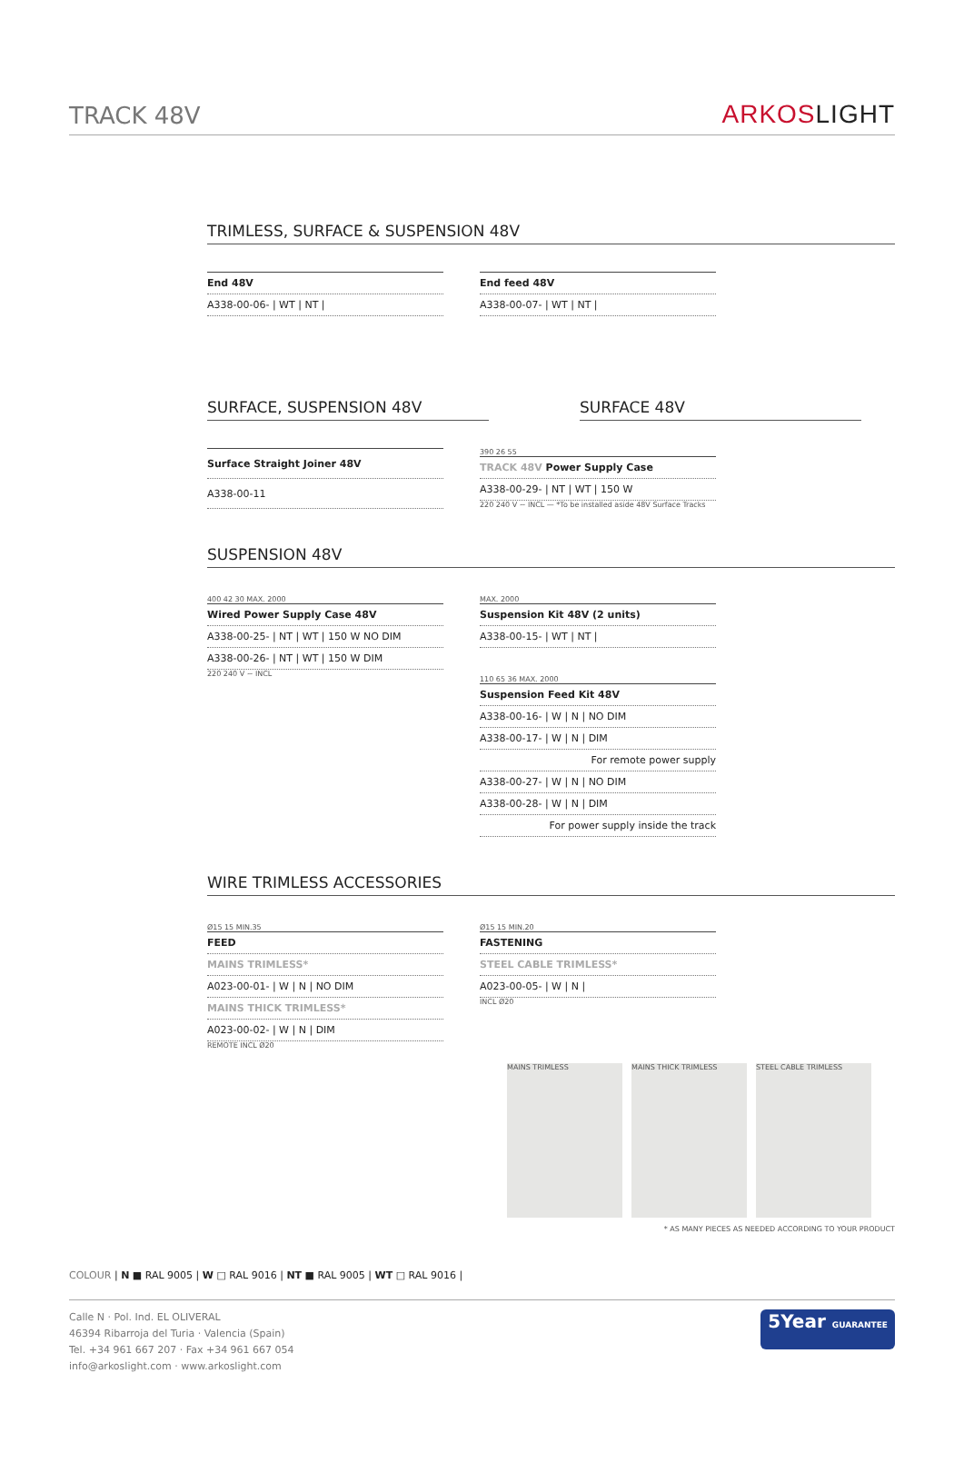TRACK 48V
ARKOSLIGHT
TRIMLESS, SURFACE & SUSPENSION 48V
| End 48V |
| --- |
| A338-00-06- / WT / NT / |
| End feed 48V |
| --- |
| A338-00-07- / WT / NT / |
SURFACE, SUSPENSION 48V SURFACE 48V
| Surface Straight Joiner 48V |
| --- |
| A338-00-11 |
390 26 55
| TRACK 48V Power Supply Case |
| --- |
| A338-00-29- / NT / WT / 150 W |
220 240 V ~ INCL — *To be installed aside 48V Surface Tracks
SUSPENSION 48V
400 42 30 MAX. 2000
| Wired Power Supply Case 48V |
| --- |
| A338-00-25- / NT / WT / 150 W NO DIM |
| A338-00-26- / NT / WT / 150 W DIM |
220 240 V ~ INCL
MAX. 2000
| Suspension Kit 48V (2 units) |
| --- |
| A338-00-15- / WT / NT / |
110 65 36 MAX. 2000
| Suspension Feed Kit 48V |
| --- |
| A338-00-16- / W / N / NO DIM |
| A338-00-17- / W / N / DIM |
| For remote power supply |
| A338-00-27- / W / N / NO DIM |
| A338-00-28- / W / N / DIM |
| For power supply inside the track |
WIRE TRIMLESS ACCESSORIES
Ø15 15 MIN.35
| FEED |
| --- |
| MAINS TRIMLESS* |
| A023-00-01- / W / N / NO DIM |
| MAINS THICK TRIMLESS* |
| A023-00-02- / W / N / DIM |
REMOTE INCL Ø20
Ø15 15 MIN.20
| FASTENING |
| --- |
| STEEL CABLE TRIMLESS* |
| A023-00-05- / W / N / |
INCL Ø20
MAINS TRIMLESS MAINS THICK TRIMLESS
STEEL CABLE TRIMLESS
* AS MANY PIECES AS NEEDED ACCORDING TO YOUR PRODUCT
COLOUR | N ■ RAL 9005 | W □ RAL 9016 | NT ■ RAL 9005 | WT □ RAL 9016 |
Calle N · Pol. Ind. EL OLIVERAL
46394 Ribarroja del Turia · Valencia (Spain)
Tel. +34 961 667 207 · Fax +34 961 667 054
info@arkoslight.com · www.arkoslight.com
5Year GUARANTEE